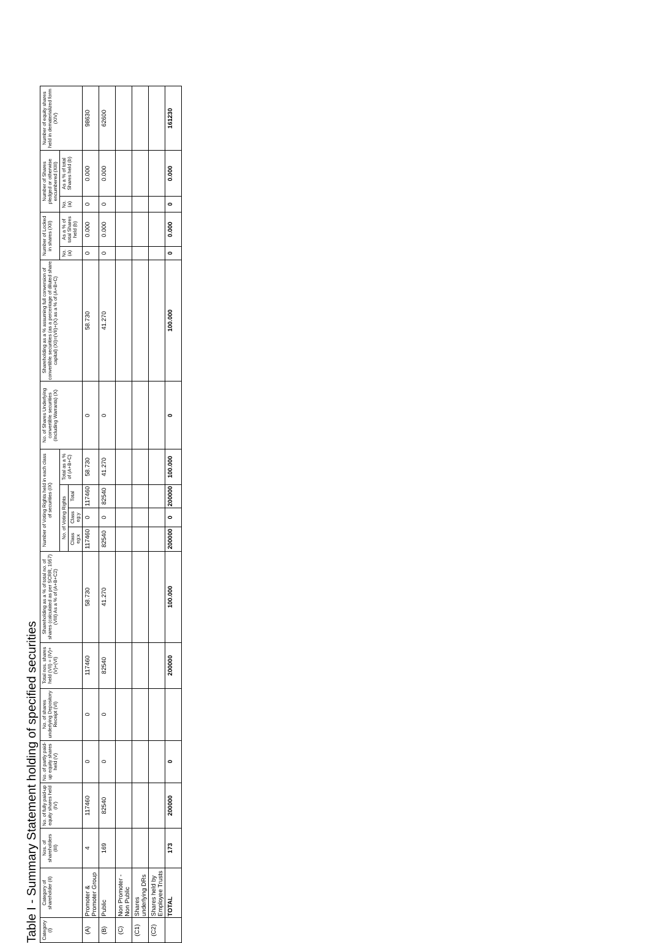Table I - Summary Statement holding of specified securities
| Category (I) | Category of shareholder (II) | Nos. of shareholders (III) | No. of fully paid-up equity shares held (IV) | No. of partly paid-up equity shares held (V) | No. of shares underlying Depository Receipt (VI) | Total nos. shares held (VII) = (IV)+(V)+(VI) | Shareholding as a % of total no. of shares (calculated as per SCRR, 1957) (VIII) As a % of (A+B+C2) | Number of Voting Rights held in each class of securities (IX) | | | | No. of Shares Underlying convertible securities (Including Warrants) (X) | Shareholding as a % assuming full conversion of convertible securities (as a percentage of diluted share capital) (XI)=(VII)+(X) as a % of (A+B+C) | Number of Locked in shares (XII) | | Number of Shares pledged or otherwise encumbered (XIII) | | Number of equity shares held in dematerialized form (XIV) |
| --- | --- | --- | --- | --- | --- | --- | --- | --- | --- | --- | --- | --- | --- | --- | --- | --- | --- | --- |
| | | | | | | | | No. of Voting Rights | | | Total as a % of (A+B+C) | | | No. (a) | As a % of total Shares held (b) | No. (a) | As a % of total Shares held (b) | |
| | | | | | | | | Class eg:x | Class eg:y | Total | | | | | | | | |
| (A) | Promoter & Promoter Group | 4 | 117460 | 0 | 0 | 117460 | 58.730 | 117460 | 0 | 117460 | 58.730 | 0 | 58.730 | 0 | 0.000 | 0 | 0.000 | 98630 |
| (B) | Public | 169 | 82540 | 0 | 0 | 82540 | 41.270 | 82540 | 0 | 82540 | 41.270 | 0 | 41.270 | 0 | 0.000 | 0 | 0.000 | 62600 |
| (C) | Non Promoter - Non Public | | | | | | | | | | | | | | | | | |
| (C1) | Shares underlying DRs | | | | | | | | | | | | | | | | | |
| (C2) | Shares held by Employee Trusts | | | | | | | | | | | | | | | | | |
| | TOTAL | 173 | 200000 | 0 | | 200000 | 100.000 | 200000 | 0 | 200000 | 100.000 | 0 | 100.000 | 0 | 0.000 | 0 | 0.000 | 161230 |